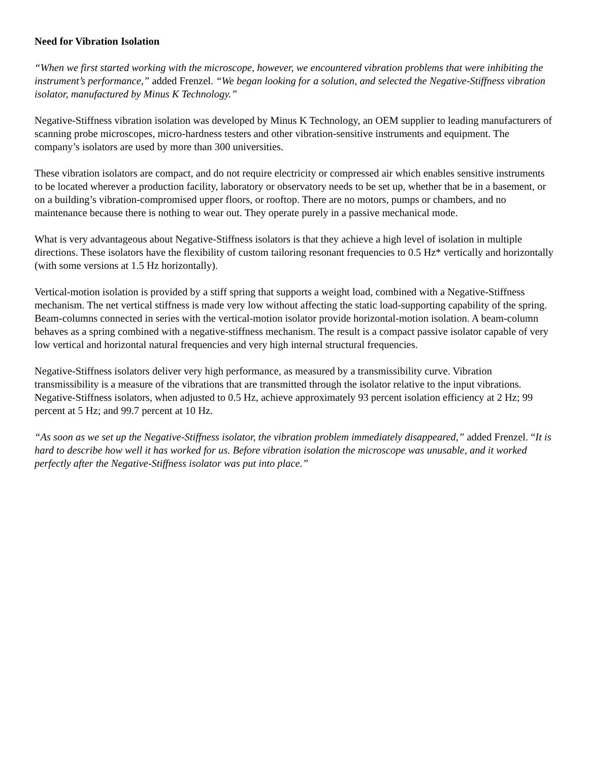Need for Vibration Isolation
“When we first started working with the microscope, however, we encountered vibration problems that were inhibiting the instrument’s performance,” added Frenzel. “We began looking for a solution, and selected the Negative-Stiffness vibration isolator, manufactured by Minus K Technology.”
Negative-Stiffness vibration isolation was developed by Minus K Technology, an OEM supplier to leading manufacturers of scanning probe microscopes, micro-hardness testers and other vibration-sensitive instruments and equipment. The company’s isolators are used by more than 300 universities.
These vibration isolators are compact, and do not require electricity or compressed air which enables sensitive instruments to be located wherever a production facility, laboratory or observatory needs to be set up, whether that be in a basement, or on a building’s vibration-compromised upper floors, or rooftop. There are no motors, pumps or chambers, and no maintenance because there is nothing to wear out. They operate purely in a passive mechanical mode.
What is very advantageous about Negative-Stiffness isolators is that they achieve a high level of isolation in multiple directions. These isolators have the flexibility of custom tailoring resonant frequencies to 0.5 Hz* vertically and horizontally (with some versions at 1.5 Hz horizontally).
Vertical-motion isolation is provided by a stiff spring that supports a weight load, combined with a Negative-Stiffness mechanism. The net vertical stiffness is made very low without affecting the static load-supporting capability of the spring. Beam-columns connected in series with the vertical-motion isolator provide horizontal-motion isolation. A beam-column behaves as a spring combined with a negative-stiffness mechanism. The result is a compact passive isolator capable of very low vertical and horizontal natural frequencies and very high internal structural frequencies.
Negative-Stiffness isolators deliver very high performance, as measured by a transmissibility curve. Vibration transmissibility is a measure of the vibrations that are transmitted through the isolator relative to the input vibrations. Negative-Stiffness isolators, when adjusted to 0.5 Hz, achieve approximately 93 percent isolation efficiency at 2 Hz; 99 percent at 5 Hz; and 99.7 percent at 10 Hz.
“As soon as we set up the Negative-Stiffness isolator, the vibration problem immediately disappeared,” added Frenzel. “It is hard to describe how well it has worked for us. Before vibration isolation the microscope was unusable, and it worked perfectly after the Negative-Stiffness isolator was put into place.”